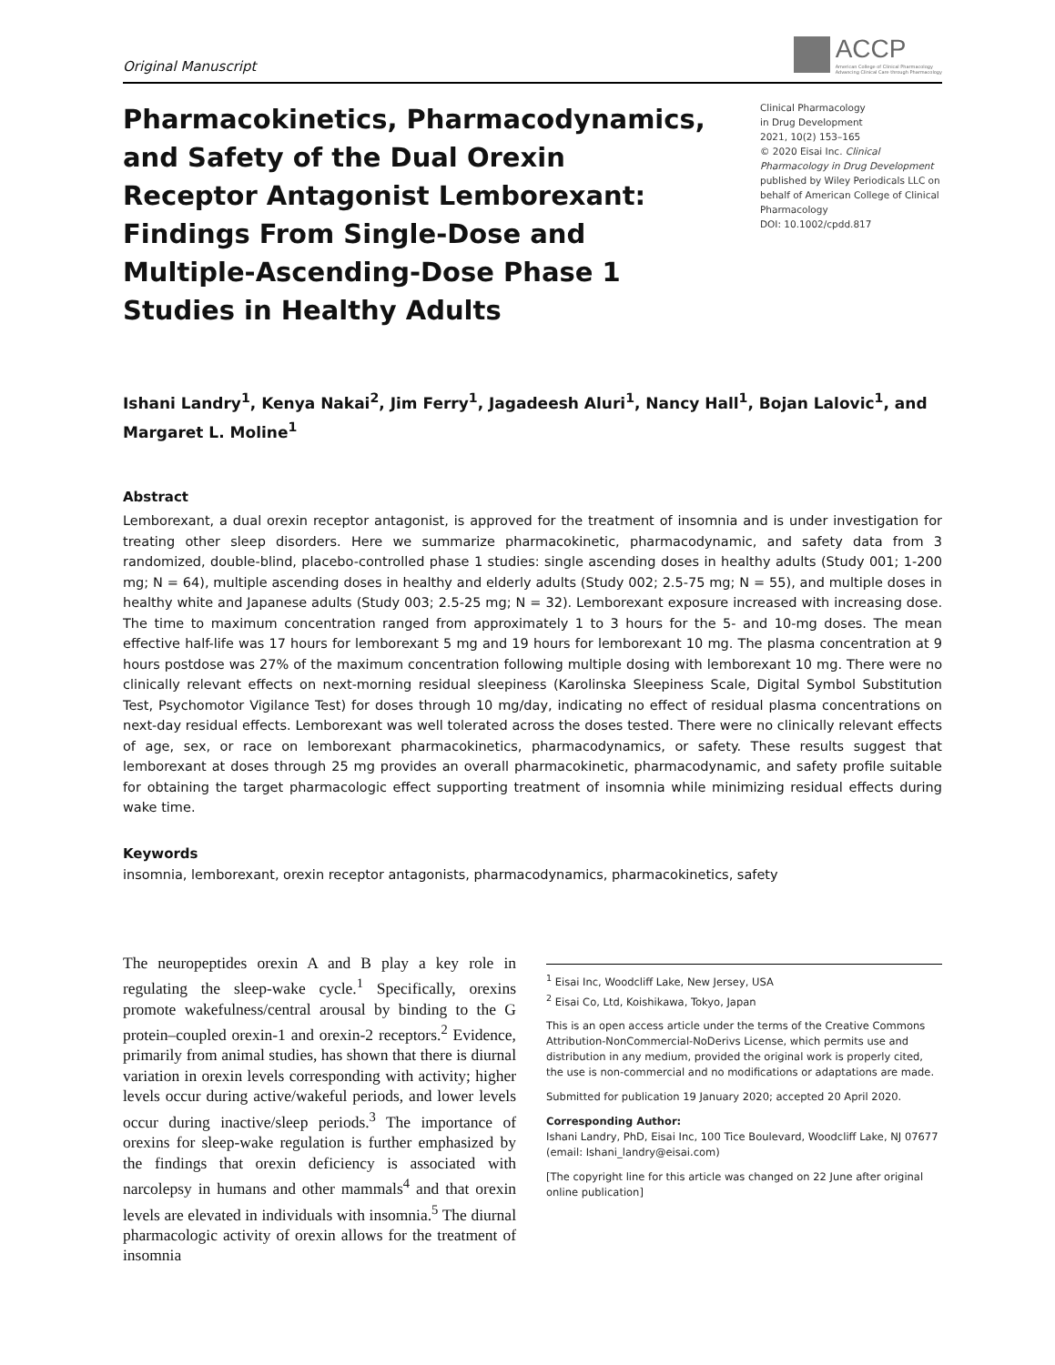Original Manuscript
ACCP
American College of Clinical Pharmacology
Advancing Clinical Care through Pharmacology
Pharmacokinetics, Pharmacodynamics, and Safety of the Dual Orexin Receptor Antagonist Lemborexant: Findings From Single-Dose and Multiple-Ascending-Dose Phase 1 Studies in Healthy Adults
Clinical Pharmacology
in Drug Development
2021, 10(2) 153–165
© 2020 Eisai Inc. Clinical Pharmacology in Drug Development published by Wiley Periodicals LLC on behalf of American College of Clinical Pharmacology
DOI: 10.1002/cpdd.817
Ishani Landry<sup>1</sup>, Kenya Nakai<sup>2</sup>, Jim Ferry<sup>1</sup>, Jagadeesh Aluri<sup>1</sup>, Nancy Hall<sup>1</sup>, Bojan Lalovic<sup>1</sup>, and Margaret L. Moline<sup>1</sup>
Abstract
Lemborexant, a dual orexin receptor antagonist, is approved for the treatment of insomnia and is under investigation for treating other sleep disorders. Here we summarize pharmacokinetic, pharmacodynamic, and safety data from 3 randomized, double-blind, placebo-controlled phase 1 studies: single ascending doses in healthy adults (Study 001; 1-200 mg; N = 64), multiple ascending doses in healthy and elderly adults (Study 002; 2.5-75 mg; N = 55), and multiple doses in healthy white and Japanese adults (Study 003; 2.5-25 mg; N = 32). Lemborexant exposure increased with increasing dose. The time to maximum concentration ranged from approximately 1 to 3 hours for the 5- and 10-mg doses. The mean effective half-life was 17 hours for lemborexant 5 mg and 19 hours for lemborexant 10 mg. The plasma concentration at 9 hours postdose was 27% of the maximum concentration following multiple dosing with lemborexant 10 mg. There were no clinically relevant effects on next-morning residual sleepiness (Karolinska Sleepiness Scale, Digital Symbol Substitution Test, Psychomotor Vigilance Test) for doses through 10 mg/day, indicating no effect of residual plasma concentrations on next-day residual effects. Lemborexant was well tolerated across the doses tested. There were no clinically relevant effects of age, sex, or race on lemborexant pharmacokinetics, pharmacodynamics, or safety. These results suggest that lemborexant at doses through 25 mg provides an overall pharmacokinetic, pharmacodynamic, and safety profile suitable for obtaining the target pharmacologic effect supporting treatment of insomnia while minimizing residual effects during wake time.
Keywords
insomnia, lemborexant, orexin receptor antagonists, pharmacodynamics, pharmacokinetics, safety
The neuropeptides orexin A and B play a key role in regulating the sleep-wake cycle.<sup>1</sup> Specifically, orexins promote wakefulness/central arousal by binding to the G protein–coupled orexin-1 and orexin-2 receptors.<sup>2</sup> Evidence, primarily from animal studies, has shown that there is diurnal variation in orexin levels corresponding with activity; higher levels occur during active/wakeful periods, and lower levels occur during inactive/sleep periods.<sup>3</sup> The importance of orexins for sleep-wake regulation is further emphasized by the findings that orexin deficiency is associated with narcolepsy in humans and other mammals<sup>4</sup> and that orexin levels are elevated in individuals with insomnia.<sup>5</sup> The diurnal pharmacologic activity of orexin allows for the treatment of insomnia
<sup>1</sup> Eisai Inc, Woodcliff Lake, New Jersey, USA
<sup>2</sup> Eisai Co, Ltd, Koishikawa, Tokyo, Japan
This is an open access article under the terms of the Creative Commons Attribution-NonCommercial-NoDerivs License, which permits use and distribution in any medium, provided the original work is properly cited, the use is non-commercial and no modifications or adaptations are made.
Submitted for publication 19 January 2020; accepted 20 April 2020.
Corresponding Author:
Ishani Landry, PhD, Eisai Inc, 100 Tice Boulevard, Woodcliff Lake, NJ 07677
(email: Ishani_landry@eisai.com)
[The copyright line for this article was changed on 22 June after original online publication]